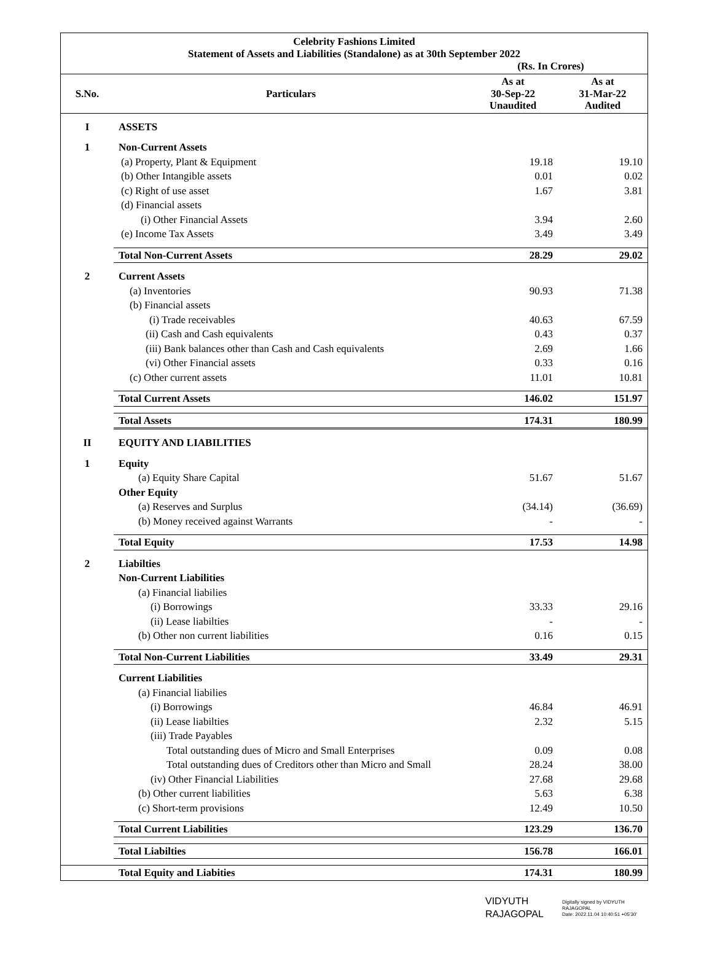Celebrity Fashions Limited
Statement of Assets and Liabilities (Standalone) as at 30th September 2022
(Rs. In Crores)
| S.No. | Particulars | As at 30-Sep-22 Unaudited | As at 31-Mar-22 Audited |
| --- | --- | --- | --- |
| I | ASSETS | | |
| 1 | Non-Current Assets | | |
| | (a) Property, Plant & Equipment | 19.18 | 19.10 |
| | (b) Other Intangible assets | 0.01 | 0.02 |
| | (c) Right of use asset | 1.67 | 3.81 |
| | (d) Financial assets | | |
| | (i) Other Financial Assets | 3.94 | 2.60 |
| | (e) Income Tax Assets | 3.49 | 3.49 |
| | Total Non-Current Assets | 28.29 | 29.02 |
| 2 | Current Assets | | |
| | (a) Inventories | 90.93 | 71.38 |
| | (b) Financial assets | | |
| | (i) Trade receivables | 40.63 | 67.59 |
| | (ii) Cash and Cash equivalents | 0.43 | 0.37 |
| | (iii) Bank balances other than Cash and Cash equivalents | 2.69 | 1.66 |
| | (vi) Other Financial assets | 0.33 | 0.16 |
| | (c) Other current assets | 11.01 | 10.81 |
| | Total Current Assets | 146.02 | 151.97 |
| | Total Assets | 174.31 | 180.99 |
| II | EQUITY AND LIABILITIES | | |
| 1 | Equity | | |
| | (a) Equity Share Capital | 51.67 | 51.67 |
| | Other Equity | | |
| | (a) Reserves and Surplus | (34.14) | (36.69) |
| | (b) Money received against Warrants | - | - |
| | Total Equity | 17.53 | 14.98 |
| 2 | Liabilties | | |
| | Non-Current Liabilities | | |
| | (a) Financial liabilies | | |
| | (i) Borrowings | 33.33 | 29.16 |
| | (ii) Lease liabilties | - | - |
| | (b) Other non current liabilities | 0.16 | 0.15 |
| | Total Non-Current Liabilities | 33.49 | 29.31 |
| | Current Liabilities | | |
| | (a) Financial liabilies | | |
| | (i) Borrowings | 46.84 | 46.91 |
| | (ii) Lease liabilties | 2.32 | 5.15 |
| | (iii) Trade Payables | | |
| | Total outstanding dues of Micro and Small Enterprises | 0.09 | 0.08 |
| | Total outstanding dues of Creditors other than Micro and Small | 28.24 | 38.00 |
| | (iv) Other Financial Liabilities | 27.68 | 29.68 |
| | (b) Other current liabilities | 5.63 | 6.38 |
| | (c) Short-term provisions | 12.49 | 10.50 |
| | Total Current Liabilities | 123.29 | 136.70 |
| | Total Liabilties | 156.78 | 166.01 |
| | Total Equity and Liabities | 174.31 | 180.99 |
VIDYUTH
RAJAGOPAL
Digitally signed by VIDYUTH
RAJAGOPAL
Date: 2022.11.04 10:40:51 +05'30'